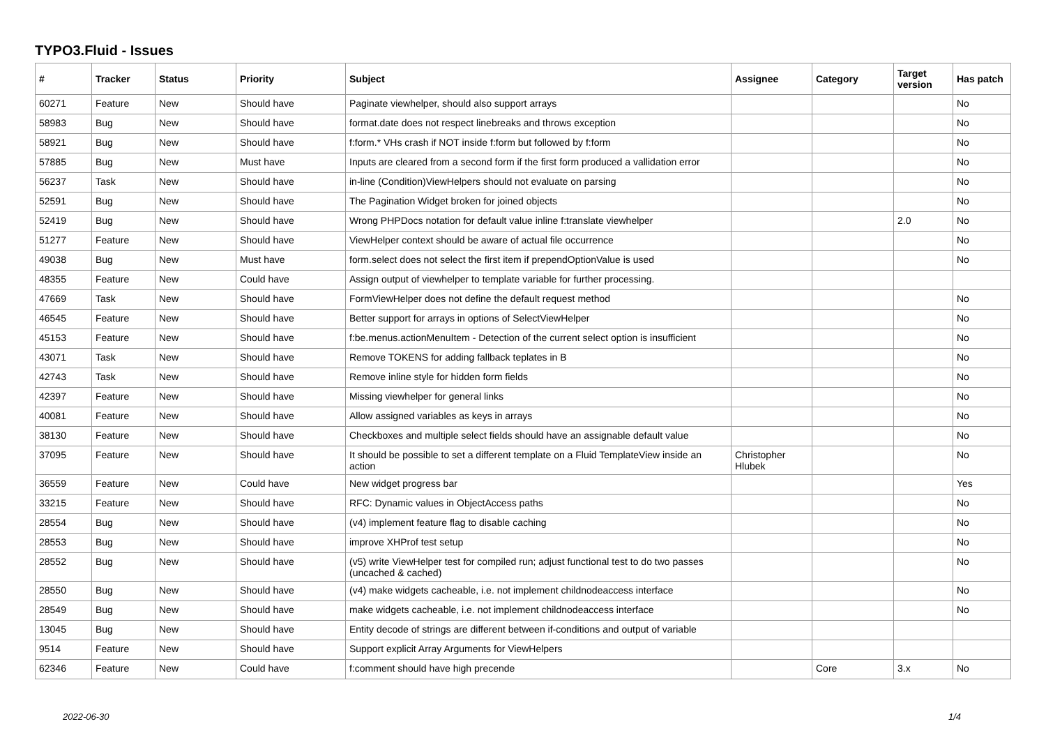TYPO3.Fluid - Issues
| # | Tracker | Status | Priority | Subject | Assignee | Category | Target version | Has patch |
| --- | --- | --- | --- | --- | --- | --- | --- | --- |
| 60271 | Feature | New | Should have | Paginate viewhelper, should also support arrays | | | | No |
| 58983 | Bug | New | Should have | format.date does not respect linebreaks and throws exception | | | | No |
| 58921 | Bug | New | Should have | f:form.* VHs crash if NOT inside f:form but followed by f:form | | | | No |
| 57885 | Bug | New | Must have | Inputs are cleared from a second form if the first form produced a vallidation error | | | | No |
| 56237 | Task | New | Should have | in-line (Condition)ViewHelpers should not evaluate on parsing | | | | No |
| 52591 | Bug | New | Should have | The Pagination Widget broken for joined objects | | | | No |
| 52419 | Bug | New | Should have | Wrong PHPDocs notation for default value inline f:translate viewhelper | | | 2.0 | No |
| 51277 | Feature | New | Should have | ViewHelper context should be aware of actual file occurrence | | | | No |
| 49038 | Bug | New | Must have | form.select does not select the first item if prependOptionValue is used | | | | No |
| 48355 | Feature | New | Could have | Assign output of viewhelper to template variable for further processing. | | | | |
| 47669 | Task | New | Should have | FormViewHelper does not define the default request method | | | | No |
| 46545 | Feature | New | Should have | Better support for arrays in options of SelectViewHelper | | | | No |
| 45153 | Feature | New | Should have | f:be.menus.actionMenuItem - Detection of the current select option is insufficient | | | | No |
| 43071 | Task | New | Should have | Remove TOKENS for adding fallback teplates in B | | | | No |
| 42743 | Task | New | Should have | Remove inline style for hidden form fields | | | | No |
| 42397 | Feature | New | Should have | Missing viewhelper for general links | | | | No |
| 40081 | Feature | New | Should have | Allow assigned variables as keys in arrays | | | | No |
| 38130 | Feature | New | Should have | Checkboxes and multiple select fields should have an assignable default value | | | | No |
| 37095 | Feature | New | Should have | It should be possible to set a different template on a Fluid TemplateView inside an action | Christopher Hlubek | | | No |
| 36559 | Feature | New | Could have | New widget progress bar | | | | Yes |
| 33215 | Feature | New | Should have | RFC: Dynamic values in ObjectAccess paths | | | | No |
| 28554 | Bug | New | Should have | (v4) implement feature flag to disable caching | | | | No |
| 28553 | Bug | New | Should have | improve XHProf test setup | | | | No |
| 28552 | Bug | New | Should have | (v5) write ViewHelper test for compiled run; adjust functional test to do two passes (uncached & cached) | | | | No |
| 28550 | Bug | New | Should have | (v4) make widgets cacheable, i.e. not implement childnodeaccess interface | | | | No |
| 28549 | Bug | New | Should have | make widgets cacheable, i.e. not implement childnodeaccess interface | | | | No |
| 13045 | Bug | New | Should have | Entity decode of strings are different between if-conditions and output of variable | | | | |
| 9514 | Feature | New | Should have | Support explicit Array Arguments for ViewHelpers | | | | |
| 62346 | Feature | New | Could have | f:comment should have high precende | | Core | 3.x | No |
2022-06-30 1/4